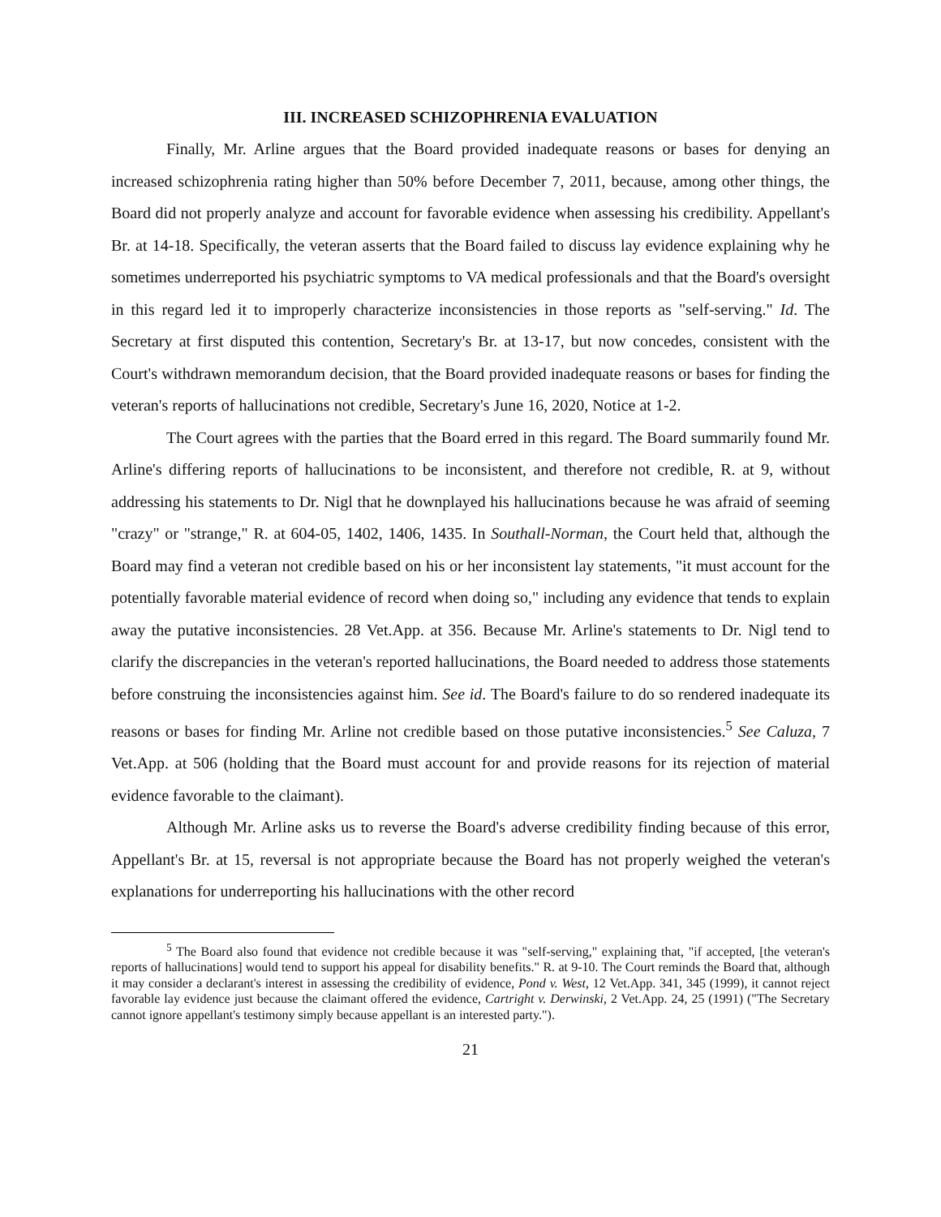III. INCREASED SCHIZOPHRENIA EVALUATION
Finally, Mr. Arline argues that the Board provided inadequate reasons or bases for denying an increased schizophrenia rating higher than 50% before December 7, 2011, because, among other things, the Board did not properly analyze and account for favorable evidence when assessing his credibility. Appellant's Br. at 14-18. Specifically, the veteran asserts that the Board failed to discuss lay evidence explaining why he sometimes underreported his psychiatric symptoms to VA medical professionals and that the Board's oversight in this regard led it to improperly characterize inconsistencies in those reports as "self-serving." Id. The Secretary at first disputed this contention, Secretary's Br. at 13-17, but now concedes, consistent with the Court's withdrawn memorandum decision, that the Board provided inadequate reasons or bases for finding the veteran's reports of hallucinations not credible, Secretary's June 16, 2020, Notice at 1-2.
The Court agrees with the parties that the Board erred in this regard. The Board summarily found Mr. Arline's differing reports of hallucinations to be inconsistent, and therefore not credible, R. at 9, without addressing his statements to Dr. Nigl that he downplayed his hallucinations because he was afraid of seeming "crazy" or "strange," R. at 604-05, 1402, 1406, 1435. In Southall-Norman, the Court held that, although the Board may find a veteran not credible based on his or her inconsistent lay statements, "it must account for the potentially favorable material evidence of record when doing so," including any evidence that tends to explain away the putative inconsistencies. 28 Vet.App. at 356. Because Mr. Arline's statements to Dr. Nigl tend to clarify the discrepancies in the veteran's reported hallucinations, the Board needed to address those statements before construing the inconsistencies against him. See id. The Board's failure to do so rendered inadequate its reasons or bases for finding Mr. Arline not credible based on those putative inconsistencies.<sup>5</sup> See Caluza, 7 Vet.App. at 506 (holding that the Board must account for and provide reasons for its rejection of material evidence favorable to the claimant).
Although Mr. Arline asks us to reverse the Board's adverse credibility finding because of this error, Appellant's Br. at 15, reversal is not appropriate because the Board has not properly weighed the veteran's explanations for underreporting his hallucinations with the other record
<sup>5</sup> The Board also found that evidence not credible because it was "self-serving," explaining that, "if accepted, [the veteran's reports of hallucinations] would tend to support his appeal for disability benefits." R. at 9-10. The Court reminds the Board that, although it may consider a declarant's interest in assessing the credibility of evidence, Pond v. West, 12 Vet.App. 341, 345 (1999), it cannot reject favorable lay evidence just because the claimant offered the evidence, Cartright v. Derwinski, 2 Vet.App. 24, 25 (1991) ("The Secretary cannot ignore appellant's testimony simply because appellant is an interested party.").
21